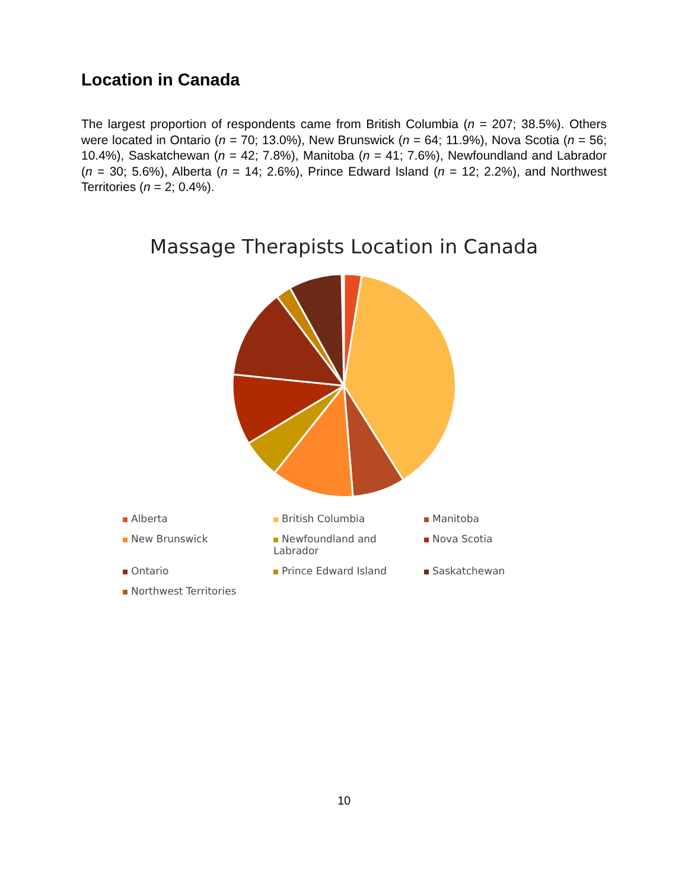Location in Canada
The largest proportion of respondents came from British Columbia (n = 207; 38.5%). Others were located in Ontario (n = 70; 13.0%), New Brunswick (n = 64; 11.9%), Nova Scotia (n = 56; 10.4%), Saskatchewan (n = 42; 7.8%), Manitoba (n = 41; 7.6%), Newfoundland and Labrador (n = 30; 5.6%), Alberta (n = 14; 2.6%), Prince Edward Island (n = 12; 2.2%), and Northwest Territories (n = 2; 0.4%).
Massage Therapists Location in Canada
Alberta
British Columbia
Manitoba
New Brunswick
Newfoundland and Labrador
Nova Scotia
Ontario
Prince Edward Island
Saskatchewan
Northwest Territories
10